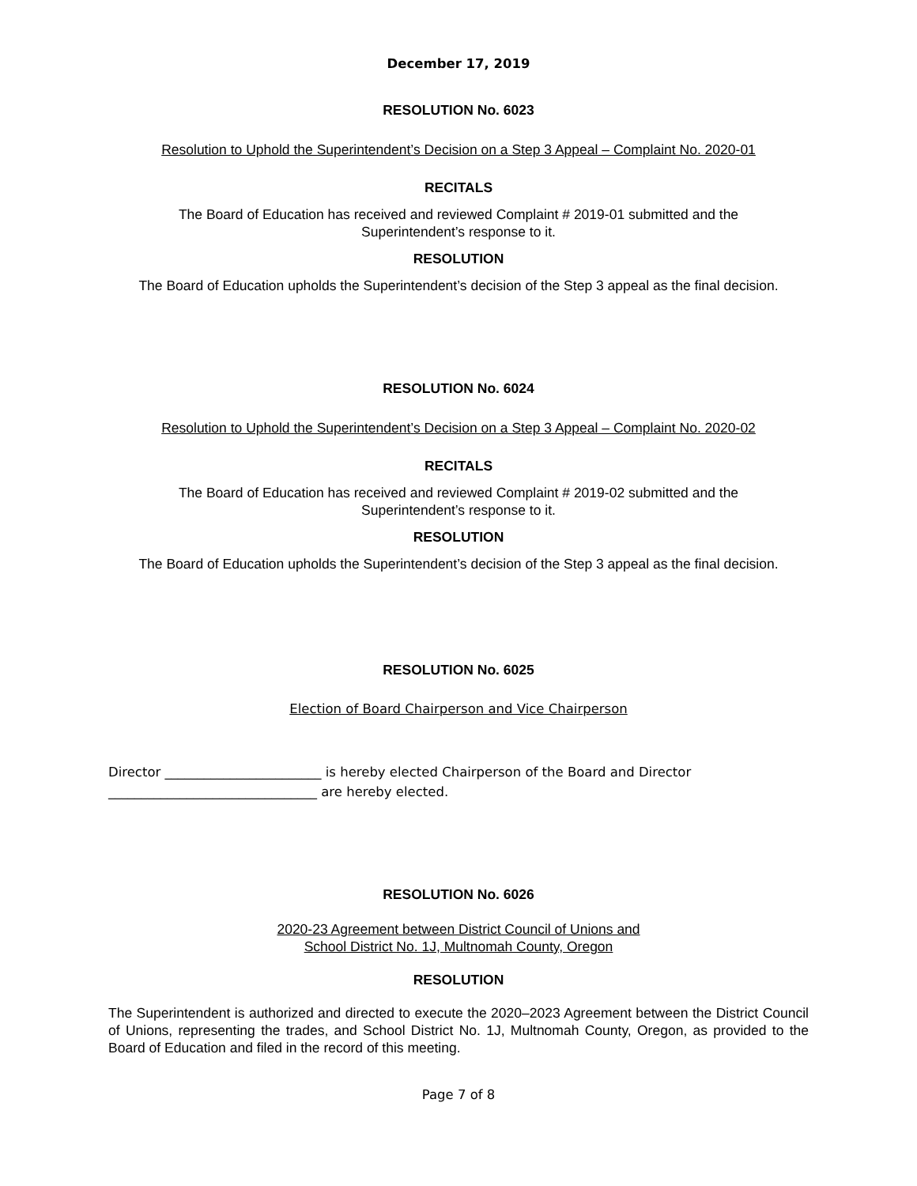December 17, 2019
RESOLUTION No. 6023
Resolution to Uphold the Superintendent’s Decision on a Step 3 Appeal – Complaint No. 2020-01
RECITALS
The Board of Education has received and reviewed Complaint # 2019-01 submitted and the
Superintendent’s response to it.
RESOLUTION
The Board of Education upholds the Superintendent’s decision of the Step 3 appeal as the final decision.
RESOLUTION No. 6024
Resolution to Uphold the Superintendent’s Decision on a Step 3 Appeal – Complaint No. 2020-02
RECITALS
The Board of Education has received and reviewed Complaint # 2019-02 submitted and the
Superintendent’s response to it.
RESOLUTION
The Board of Education upholds the Superintendent’s decision of the Step 3 appeal as the final decision.
RESOLUTION No. 6025
Election of Board Chairperson and Vice Chairperson
Director ________________________ is hereby elected Chairperson of the Board and Director
________________________________ are hereby elected.
RESOLUTION No. 6026
2020-23 Agreement between District Council of Unions and
School District No. 1J, Multnomah County, Oregon
RESOLUTION
The Superintendent is authorized and directed to execute the 2020–2023 Agreement between the District Council of Unions, representing the trades, and School District No. 1J, Multnomah County, Oregon, as provided to the Board of Education and filed in the record of this meeting.
Page 7 of 8